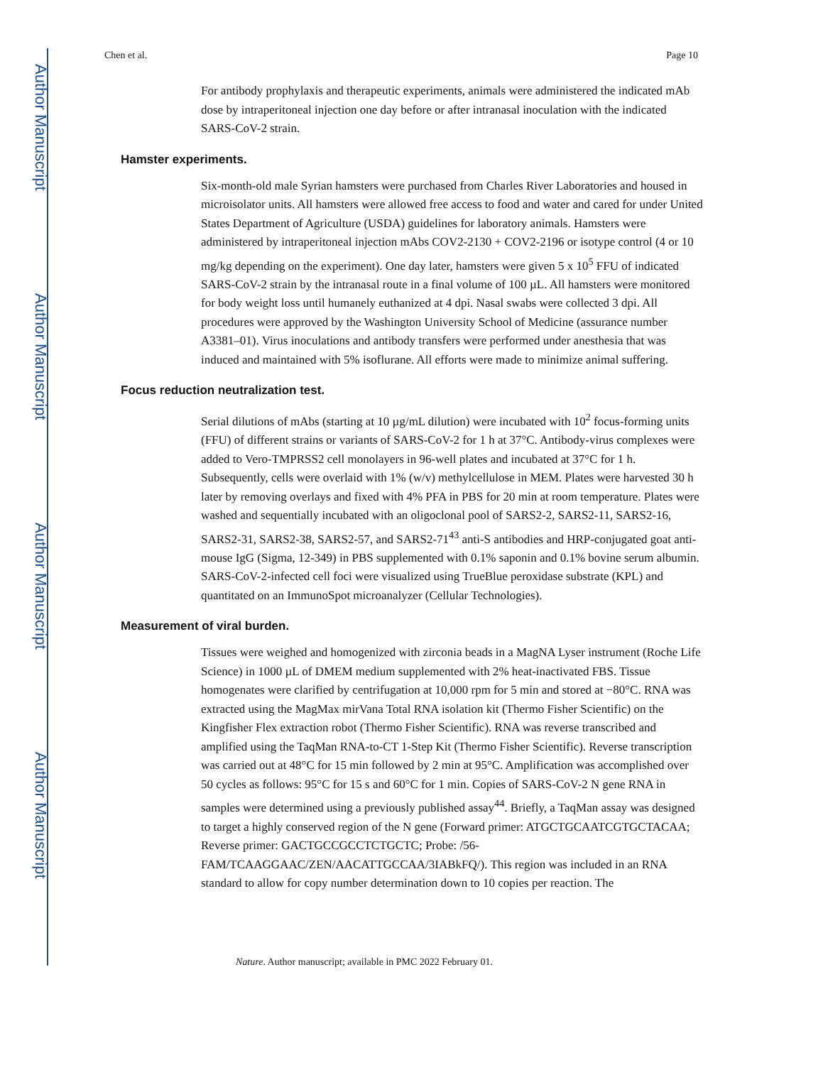Author Manuscript
Author Manuscript
Author Manuscript
Author Manuscript
Chen et al. Page 10
For antibody prophylaxis and therapeutic experiments, animals were administered the indicated mAb dose by intraperitoneal injection one day before or after intranasal inoculation with the indicated SARS-CoV-2 strain.
Hamster experiments.
Six-month-old male Syrian hamsters were purchased from Charles River Laboratories and housed in microisolator units. All hamsters were allowed free access to food and water and cared for under United States Department of Agriculture (USDA) guidelines for laboratory animals. Hamsters were administered by intraperitoneal injection mAbs COV2-2130 + COV2-2196 or isotype control (4 or 10 mg/kg depending on the experiment). One day later, hamsters were given 5 x 10<sup>5</sup> FFU of indicated SARS-CoV-2 strain by the intranasal route in a final volume of 100 µL. All hamsters were monitored for body weight loss until humanely euthanized at 4 dpi. Nasal swabs were collected 3 dpi. All procedures were approved by the Washington University School of Medicine (assurance number A3381–01). Virus inoculations and antibody transfers were performed under anesthesia that was induced and maintained with 5% isoflurane. All efforts were made to minimize animal suffering.
Focus reduction neutralization test.
Serial dilutions of mAbs (starting at 10 µg/mL dilution) were incubated with 10<sup>2</sup> focus-forming units (FFU) of different strains or variants of SARS-CoV-2 for 1 h at 37°C. Antibody-virus complexes were added to Vero-TMPRSS2 cell monolayers in 96-well plates and incubated at 37°C for 1 h. Subsequently, cells were overlaid with 1% (w/v) methylcellulose in MEM. Plates were harvested 30 h later by removing overlays and fixed with 4% PFA in PBS for 20 min at room temperature. Plates were washed and sequentially incubated with an oligoclonal pool of SARS2-2, SARS2-11, SARS2-16, SARS2-31, SARS2-38, SARS2-57, and SARS2-71<sup>43</sup> anti-S antibodies and HRP-conjugated goat anti-mouse IgG (Sigma, 12-349) in PBS supplemented with 0.1% saponin and 0.1% bovine serum albumin. SARS-CoV-2-infected cell foci were visualized using TrueBlue peroxidase substrate (KPL) and quantitated on an ImmunoSpot microanalyzer (Cellular Technologies).
Measurement of viral burden.
Tissues were weighed and homogenized with zirconia beads in a MagNA Lyser instrument (Roche Life Science) in 1000 µL of DMEM medium supplemented with 2% heat-inactivated FBS. Tissue homogenates were clarified by centrifugation at 10,000 rpm for 5 min and stored at −80°C. RNA was extracted using the MagMax mirVana Total RNA isolation kit (Thermo Fisher Scientific) on the Kingfisher Flex extraction robot (Thermo Fisher Scientific). RNA was reverse transcribed and amplified using the TaqMan RNA-to-CT 1-Step Kit (Thermo Fisher Scientific). Reverse transcription was carried out at 48°C for 15 min followed by 2 min at 95°C. Amplification was accomplished over 50 cycles as follows: 95°C for 15 s and 60°C for 1 min. Copies of SARS-CoV-2 N gene RNA in samples were determined using a previously published assay<sup>44</sup>. Briefly, a TaqMan assay was designed to target a highly conserved region of the N gene (Forward primer: ATGCTGCAATCGTGCTACAA; Reverse primer: GACTGCCGCCTCTGCTC; Probe: /56-FAM/TCAAGGAAC/ZEN/AACATTGCCAA/3IABkFQ/). This region was included in an RNA standard to allow for copy number determination down to 10 copies per reaction. The
Nature. Author manuscript; available in PMC 2022 February 01.